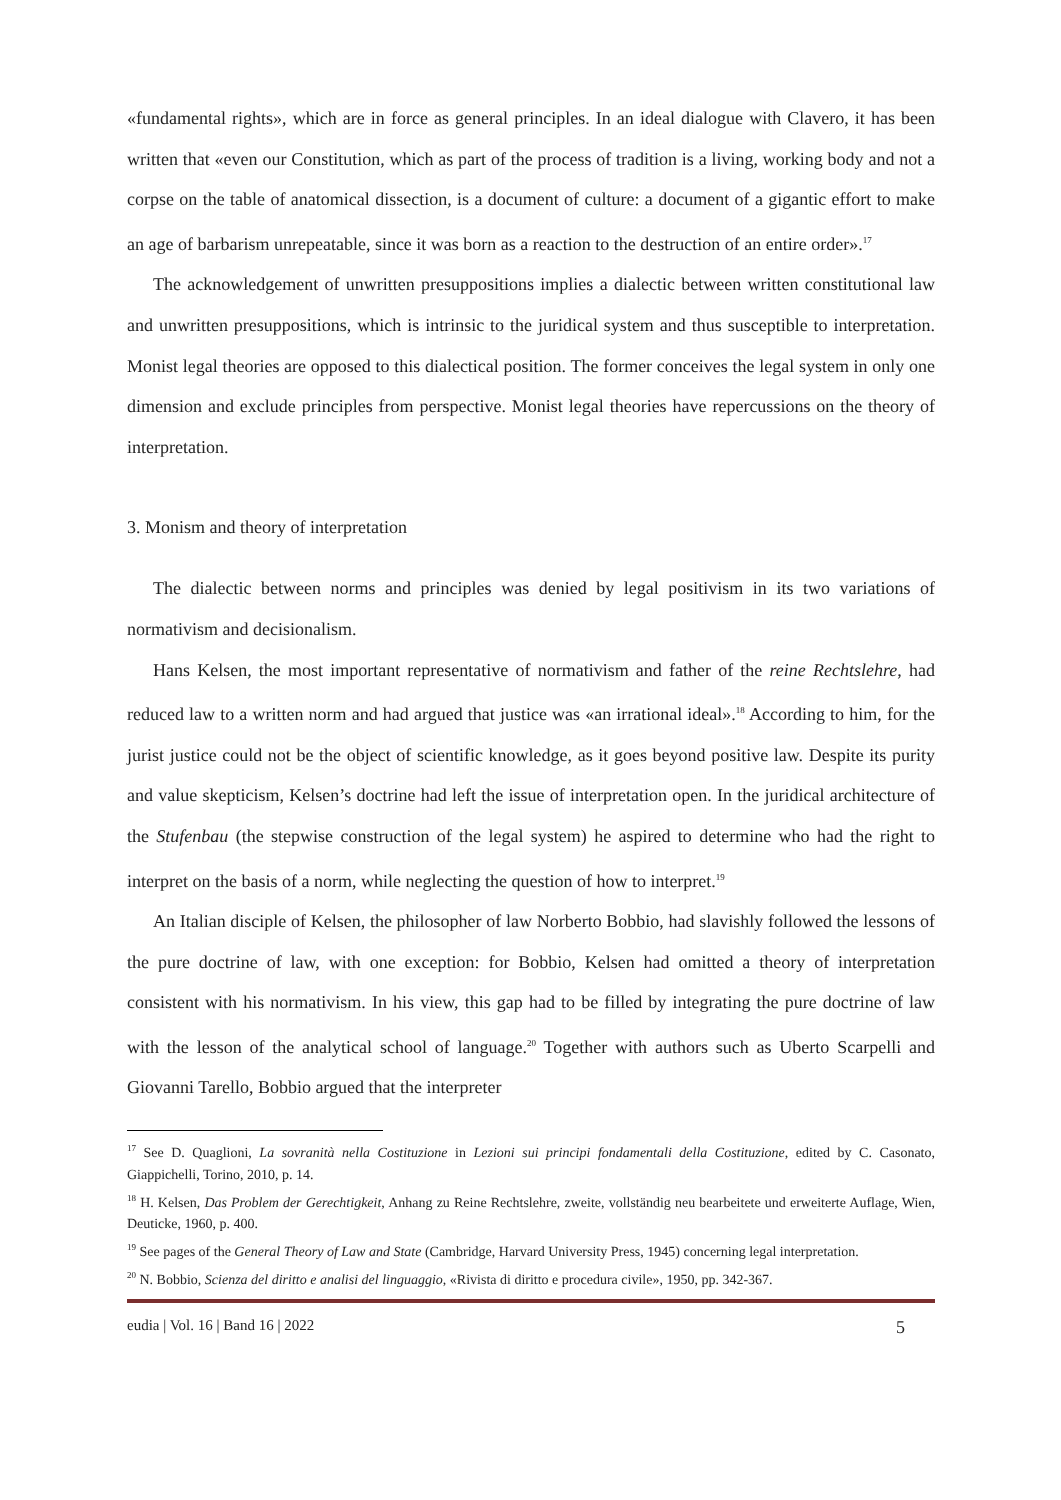«fundamental rights», which are in force as general principles. In an ideal dialogue with Clavero, it has been written that «even our Constitution, which as part of the process of tradition is a living, working body and not a corpse on the table of anatomical dissection, is a document of culture: a document of a gigantic effort to make an age of barbarism unrepeatable, since it was born as a reaction to the destruction of an entire order».<sup>17</sup>
The acknowledgement of unwritten presuppositions implies a dialectic between written constitutional law and unwritten presuppositions, which is intrinsic to the juridical system and thus susceptible to interpretation. Monist legal theories are opposed to this dialectical position. The former conceives the legal system in only one dimension and exclude principles from perspective. Monist legal theories have repercussions on the theory of interpretation.
3. Monism and theory of interpretation
The dialectic between norms and principles was denied by legal positivism in its two variations of normativism and decisionalism.
Hans Kelsen, the most important representative of normativism and father of the reine Rechtslehre, had reduced law to a written norm and had argued that justice was «an irrational ideal».<sup>18</sup> According to him, for the jurist justice could not be the object of scientific knowledge, as it goes beyond positive law. Despite its purity and value skepticism, Kelsen’s doctrine had left the issue of interpretation open. In the juridical architecture of the Stufenbau (the stepwise construction of the legal system) he aspired to determine who had the right to interpret on the basis of a norm, while neglecting the question of how to interpret.<sup>19</sup>
An Italian disciple of Kelsen, the philosopher of law Norberto Bobbio, had slavishly followed the lessons of the pure doctrine of law, with one exception: for Bobbio, Kelsen had omitted a theory of interpretation consistent with his normativism. In his view, this gap had to be filled by integrating the pure doctrine of law with the lesson of the analytical school of language.<sup>20</sup> Together with authors such as Uberto Scarpelli and Giovanni Tarello, Bobbio argued that the interpreter
<sup>17</sup> See D. Quaglioni, La sovranità nella Costituzione in Lezioni sui principi fondamentali della Costituzione, edited by C. Casonato, Giappichelli, Torino, 2010, p. 14.
<sup>18</sup> H. Kelsen, Das Problem der Gerechtigkeit, Anhang zu Reine Rechtslehre, zweite, vollständig neu bearbeitete und erweiterte Auflage, Wien, Deuticke, 1960, p. 400.
<sup>19</sup> See pages of the General Theory of Law and State (Cambridge, Harvard University Press, 1945) concerning legal interpretation.
<sup>20</sup> N. Bobbio, Scienza del diritto e analisi del linguaggio, «Rivista di diritto e procedura civile», 1950, pp. 342-367.
eudia | Vol. 16 | Band 16 | 2022 5